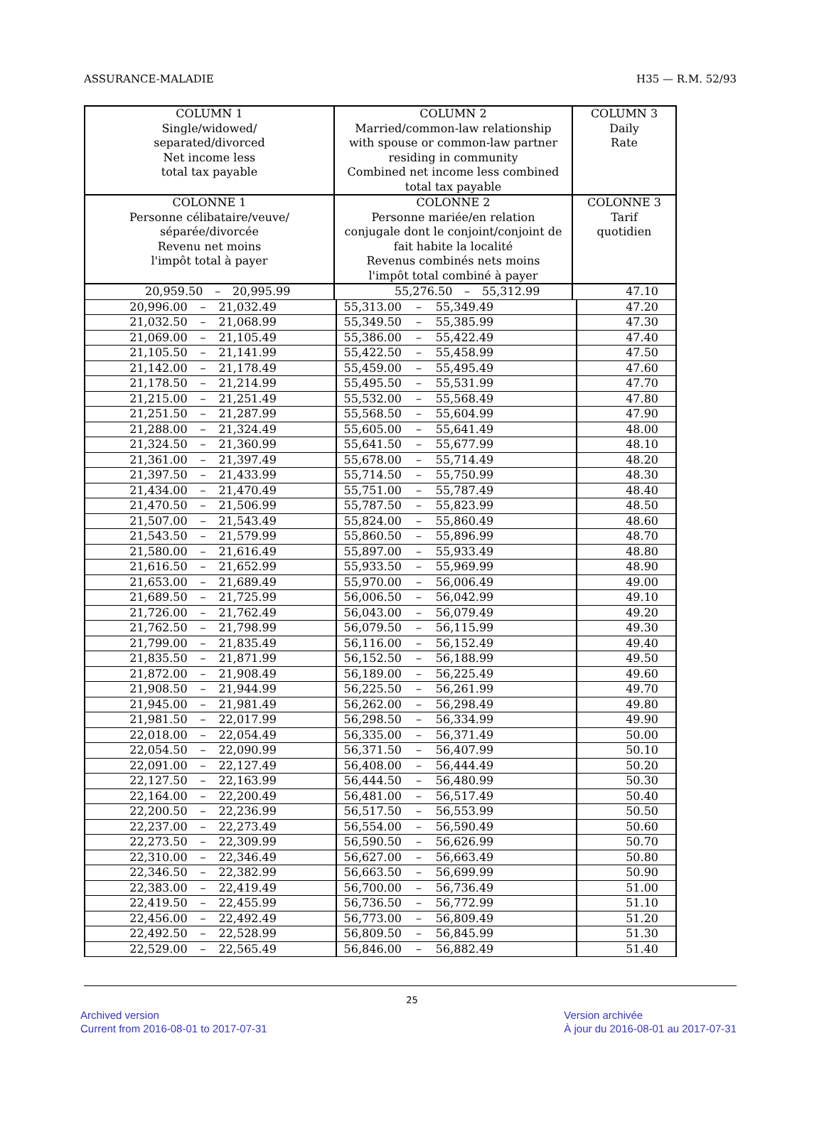ASSURANCE-MALADIE H35 — R.M. 52/93
| COLUMN 1 Single/widowed/ separated/divorced Net income less total tax payable | | | COLUMN 2 Married/common-law relationship with spouse or common-law partner residing in community Combined net income less combined total tax payable | | | COLUMN 3 Daily Rate |
| --- | --- | --- | --- | --- | --- | --- |
| COLONNE 1 Personne célibataire/veuve/ séparée/divorcée Revenu net moins l'impôt total à payer | | | COLONNE 2 Personne mariée/en relation conjugale dont le conjoint/conjoint de fait habite la localité Revenus combinés nets moins l'impôt total combiné à payer | | | COLONNE 3 Tarif quotidien |
| 20,959.50 | – | 20,995.99 | 55,276.50 | – | 55,312.99 | 47.10 |
| 20,996.00 | – | 21,032.49 | 55,313.00 | – | 55,349.49 | 47.20 |
| 21,032.50 | – | 21,068.99 | 55,349.50 | – | 55,385.99 | 47.30 |
| 21,069.00 | – | 21,105.49 | 55,386.00 | – | 55,422.49 | 47.40 |
| 21,105.50 | – | 21,141.99 | 55,422.50 | – | 55,458.99 | 47.50 |
| 21,142.00 | – | 21,178.49 | 55,459.00 | – | 55,495.49 | 47.60 |
| 21,178.50 | – | 21,214.99 | 55,495.50 | – | 55,531.99 | 47.70 |
| 21,215.00 | – | 21,251.49 | 55,532.00 | – | 55,568.49 | 47.80 |
| 21,251.50 | – | 21,287.99 | 55,568.50 | – | 55,604.99 | 47.90 |
| 21,288.00 | – | 21,324.49 | 55,605.00 | – | 55,641.49 | 48.00 |
| 21,324.50 | – | 21,360.99 | 55,641.50 | – | 55,677.99 | 48.10 |
| 21,361.00 | – | 21,397.49 | 55,678.00 | – | 55,714.49 | 48.20 |
| 21,397.50 | – | 21,433.99 | 55,714.50 | – | 55,750.99 | 48.30 |
| 21,434.00 | – | 21,470.49 | 55,751.00 | – | 55,787.49 | 48.40 |
| 21,470.50 | – | 21,506.99 | 55,787.50 | – | 55,823.99 | 48.50 |
| 21,507.00 | – | 21,543.49 | 55,824.00 | – | 55,860.49 | 48.60 |
| 21,543.50 | – | 21,579.99 | 55,860.50 | – | 55,896.99 | 48.70 |
| 21,580.00 | – | 21,616.49 | 55,897.00 | – | 55,933.49 | 48.80 |
| 21,616.50 | – | 21,652.99 | 55,933.50 | – | 55,969.99 | 48.90 |
| 21,653.00 | – | 21,689.49 | 55,970.00 | – | 56,006.49 | 49.00 |
| 21,689.50 | – | 21,725.99 | 56,006.50 | – | 56,042.99 | 49.10 |
| 21,726.00 | – | 21,762.49 | 56,043.00 | – | 56,079.49 | 49.20 |
| 21,762.50 | – | 21,798.99 | 56,079.50 | – | 56,115.99 | 49.30 |
| 21,799.00 | – | 21,835.49 | 56,116.00 | – | 56,152.49 | 49.40 |
| 21,835.50 | – | 21,871.99 | 56,152.50 | – | 56,188.99 | 49.50 |
| 21,872.00 | – | 21,908.49 | 56,189.00 | – | 56,225.49 | 49.60 |
| 21,908.50 | – | 21,944.99 | 56,225.50 | – | 56,261.99 | 49.70 |
| 21,945.00 | – | 21,981.49 | 56,262.00 | – | 56,298.49 | 49.80 |
| 21,981.50 | – | 22,017.99 | 56,298.50 | – | 56,334.99 | 49.90 |
| 22,018.00 | – | 22,054.49 | 56,335.00 | – | 56,371.49 | 50.00 |
| 22,054.50 | – | 22,090.99 | 56,371.50 | – | 56,407.99 | 50.10 |
| 22,091.00 | – | 22,127.49 | 56,408.00 | – | 56,444.49 | 50.20 |
| 22,127.50 | – | 22,163.99 | 56,444.50 | – | 56,480.99 | 50.30 |
| 22,164.00 | – | 22,200.49 | 56,481.00 | – | 56,517.49 | 50.40 |
| 22,200.50 | – | 22,236.99 | 56,517.50 | – | 56,553.99 | 50.50 |
| 22,237.00 | – | 22,273.49 | 56,554.00 | – | 56,590.49 | 50.60 |
| 22,273.50 | – | 22,309.99 | 56,590.50 | – | 56,626.99 | 50.70 |
| 22,310.00 | – | 22,346.49 | 56,627.00 | – | 56,663.49 | 50.80 |
| 22,346.50 | – | 22,382.99 | 56,663.50 | – | 56,699.99 | 50.90 |
| 22,383.00 | – | 22,419.49 | 56,700.00 | – | 56,736.49 | 51.00 |
| 22,419.50 | – | 22,455.99 | 56,736.50 | – | 56,772.99 | 51.10 |
| 22,456.00 | – | 22,492.49 | 56,773.00 | – | 56,809.49 | 51.20 |
| 22,492.50 | – | 22,528.99 | 56,809.50 | – | 56,845.99 | 51.30 |
| 22,529.00 | – | 22,565.49 | 56,846.00 | – | 56,882.49 | 51.40 |
25
Archived version
Current from 2016-08-01 to 2017-07-31
Version archivée
À jour du 2016-08-01 au 2017-07-31